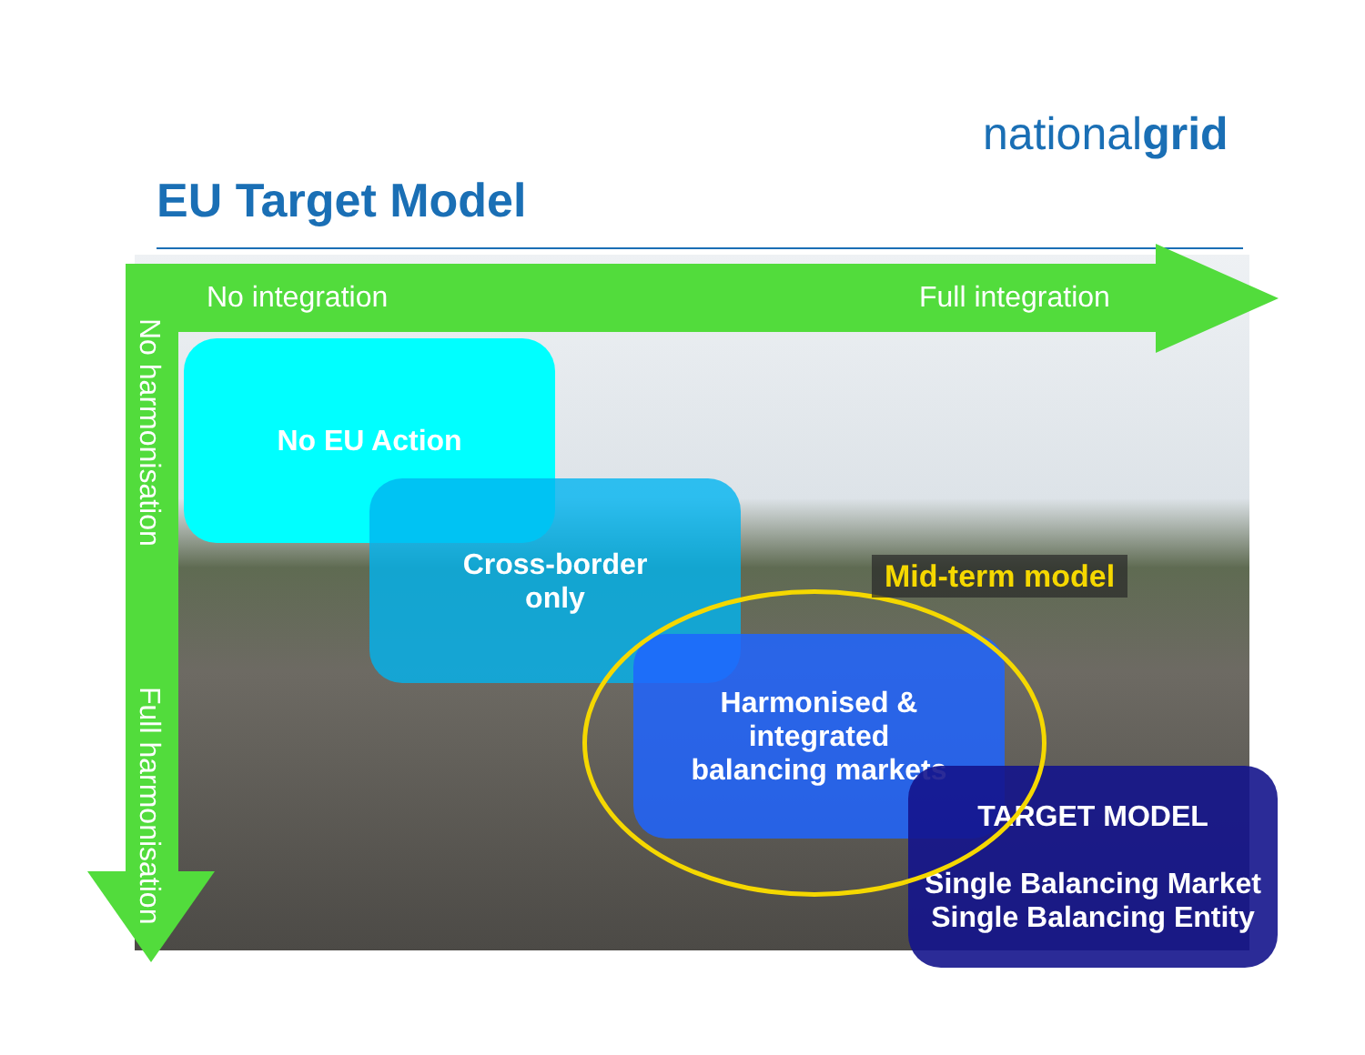nationalgrid
EU Target Model
No integration Full integration
No harmonisation
Full harmonisation
No EU Action
Cross-border
only
Harmonised &
integrated
balancing markets
TARGET MODEL
Single Balancing Market
Single Balancing Entity
Mid-term model